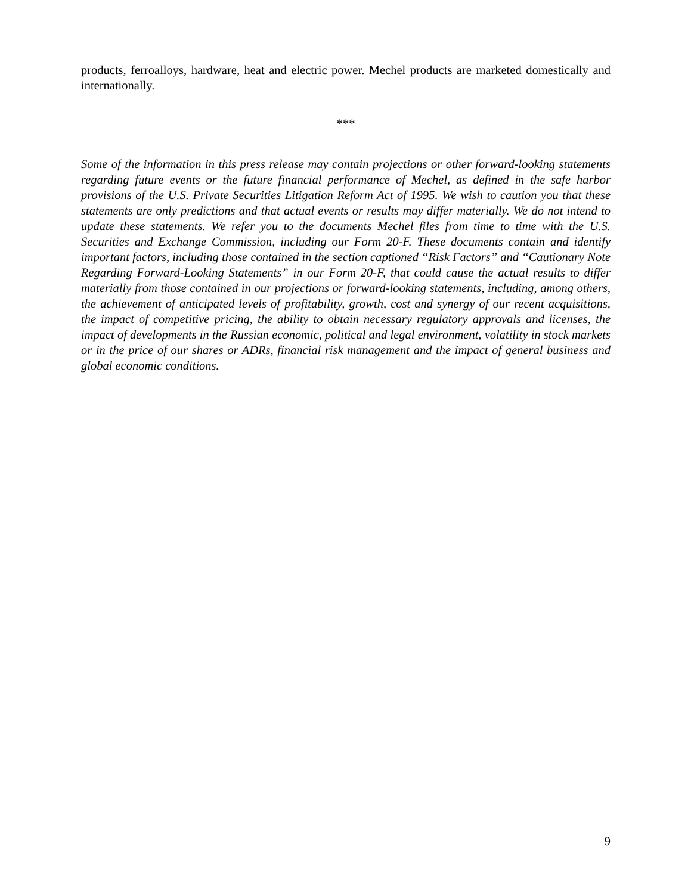products, ferroalloys, hardware, heat and electric power. Mechel products are marketed domestically and internationally.
***
Some of the information in this press release may contain projections or other forward-looking statements regarding future events or the future financial performance of Mechel, as defined in the safe harbor provisions of the U.S. Private Securities Litigation Reform Act of 1995. We wish to caution you that these statements are only predictions and that actual events or results may differ materially. We do not intend to update these statements. We refer you to the documents Mechel files from time to time with the U.S. Securities and Exchange Commission, including our Form 20-F. These documents contain and identify important factors, including those contained in the section captioned “Risk Factors” and “Cautionary Note Regarding Forward-Looking Statements” in our Form 20-F, that could cause the actual results to differ materially from those contained in our projections or forward-looking statements, including, among others, the achievement of anticipated levels of profitability, growth, cost and synergy of our recent acquisitions, the impact of competitive pricing, the ability to obtain necessary regulatory approvals and licenses, the impact of developments in the Russian economic, political and legal environment, volatility in stock markets or in the price of our shares or ADRs, financial risk management and the impact of general business and global economic conditions.
9